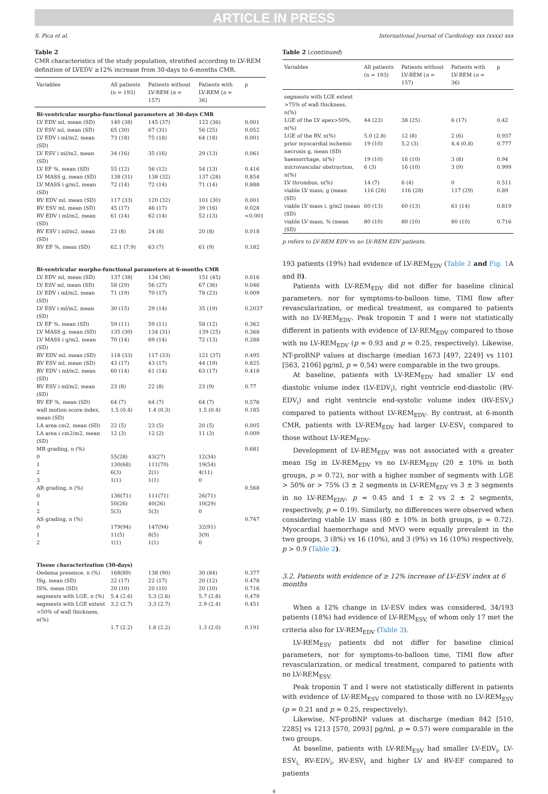ARTICLE IN PRESS
S. Pica et al. International Journal of Cardiology xxx (xxxx) xxx
Table 2
CMR characteristics of the study population, stratified according to LV-REM definition of LVEDV ≥12% increase from 30-days to 6-months CMR.
| Variables | All patients (n = 193) | Patients without LV-REM ( n = 157) | Patients with LV-REM ( n = 36) | p |
| --- | --- | --- | --- | --- |
| Bi-ventricular morpho-functional parameters at 30-days CMR | | | | |
| LV EDV ml, mean (SD) | 140 (38) | 145 (37) | 122 (36) | 0.001 |
| LV ESV ml, mean (SD) | 65 (30) | 67 (31) | 56 (25) | 0.052 |
| LV EDV i ml/m2, mean (SD) | 73 (18) | 75 (18) | 64 (18) | 0.001 |
| LV ESV i ml/m2, mean (SD) | 34 (16) | 35 (16) | 29 (13) | 0.061 |
| LV EF %, mean (SD) | 55 (12) | 56 (12) | 54 (13) | 0.416 |
| LV MASS g, mean (SD) | 138 (31) | 138 (32) | 137 (28) | 0.854 |
| LV MASS i g/m2, mean (SD) | 72 (14) | 72 (14) | 71 (14) | 0.888 |
| RV EDV ml, mean (SD) | 117 (33) | 120 (32) | 101 (30) | 0.001 |
| RV ESV ml, mean (SD) | 45 (17) | 46 (17) | 39 (16) | 0.028 |
| RV EDV i ml/m2, mean (SD) | 61 (14) | 62 (14) | 52 (13) | <0.001 |
| RV ESV i ml/m2, mean (SD) | 23 (8) | 24 (8) | 20 (8) | 0.018 |
| RV EF %, mean (SD) | 62.1 (7.9) | 63 (7) | 61 (9) | 0.182 |
| Bi-ventricular morpho-functional parameters at 6-months CMR | | | | |
| LV EDV ml, mean (SD) | 137 (38) | 134 (36) | 151 (45) | 0.016 |
| LV ESV ml, mean (SD) | 58 (29) | 56 (27) | 67 (36) | 0.046 |
| LV EDV i ml/m2, mean (SD) | 71 (19) | 70 (17) | 78 (23) | 0.009 |
| LV ESV i ml/m2, mean (SD) | 30 (15) | 29 (14) | 35 (19) | 0.2037 |
| LV EF %, mean (SD) | 59 (11) | 59 (11) | 58 (12) | 0.362 |
| LV MASS g, mean (SD) | 135 (30) | 134 (31) | 139 (25) | 0.368 |
| LV MASS i g/m2, mean (SD) | 70 (14) | 69 (14) | 72 (13) | 0.288 |
| RV EDV ml, mean (SD) | 118 (33) | 117 (33) | 121 (37) | 0.495 |
| RV ESV ml, mean (SD) | 43 (17) | 43 (17) | 44 (19) | 0.825 |
| RV EDV i ml/m2, mean (SD) | 60 (14) | 61 (14) | 63 (17) | 0.418 |
| RV ESV i ml/m2, mean (SD) | 23 (8) | 22 (8) | 23 (9) | 0.77 |
| RV EF %, mean (SD) | 64 (7) | 64 (7) | 64 (7) | 0.576 |
| wall motion score index, mean (SD) | 1.5 (0.4) | 1.4 (0.3) | 1.5 (0.4) | 0.185 |
| LA area cm2, mean (SD) | 22 (5) | 23 (5) | 20 (5) | 0.005 |
| LA area i cm2/m2, mean (SD) | 12 (3) | 12 (2) | 11 (3) | 0.009 |
| MR grading, n (%) | | | | 0.681 |
| 0 | 55(28) | 43(27) | 12(34) | |
| 1 | 130(68) | 111(70) | 19(54) | |
| 2 | 6(3) | 2(1) | 4(11) | |
| 3 | 1(1) | 1(1) | 0 | |
| AR grading, n (%) | | | | 0.568 |
| 0 | 136(71) | 111(71) | 26(71) | |
| 1 | 50(26) | 40(26) | 10(29) | |
| 2 | 5(3) | 5(3) | 0 | |
| AS grading, n (%) | | | | 0.747 |
| 0 | 179(94) | 147(94) | 32(91) | |
| 1 | 11(5) | 8(5) | 3(9) | |
| 2 | 1(1) | 1(1) | 0 | |
| Tissue characterization (30-days) | | | | |
| Oedema presence, n (%) | 168(89) | 138 (90) | 30 (84) | 0.377 |
| ISg, mean (SD) | 22 (17) | 22 (17) | 20 (12) | 0.478 |
| IS%, mean (SD) | 20 (10) | 20 (10) | 20 (10) | 0.716 |
| segments with LGE, n (%) | 5.4 (2.6) | 5.3 (2.6) | 5.7 (2.8) | 0.479 |
| segments with LGE extent >50% of wall thickness, n(%) | 3.2 (2.7) | 3.3 (2.7) | 2.9 (2.4) | 0.451 |
| | 1.7 (2.2) | 1.8 (2.2) | 1.3 (2.0) | 0.191 |
Table 2 (continued)
| Variables | All patients (n = 193) | Patients without LV-REM ( n = 157) | Patients with LV-REM ( n = 36) | p |
| --- | --- | --- | --- | --- |
| segments with LGE extent >75% of wall thickness, n(%) | | | | |
| LGE of the LV apex>50%, n(%) | 44 (23) | 38 (25) | 6 (17) | 0.42 |
| LGE of the RV, n(%) | 5.0 (2.8) | 12 (8) | 2 (6) | 0.937 |
| prior myocardial ischemic necrosis g, mean (SD) | 19 (10) | 5.2 (3) | 4.4 (0.8) | 0.777 |
| haemorrhage, n(%) | 19 (10) | 16 (10) | 3 (8) | 0.94 |
| microvascular obstruction, n(%) | 6 (3) | 16 (10) | 3 (9) | 0.999 |
| LV thrombus, n(%) | 14 (7) | 6 (4) | 0 | 0.511 |
| viable LV mass, g (mean (SD) | 116 (28) | 116 (28) | 117 (29) | 0.89 |
| viable LV mass i, g/m2 (mean (SD) | 60 (13) | 60 (13) | 61 (14) | 0.819 |
| viable LV mass, % (mean (SD) | 80 (10) | 80 (10) | 80 (10) | 0.716 |
p refers to LV-REM EDV vs no LV-REM EDV patients.
193 patients (19%) had evidence of LV-REM<sub>EDV</sub> (Table 2 and Fig. 1 A and B).
Patients with LV-REM<sub>EDV</sub> did not differ for baseline clinical parameters, nor for symptoms-to-balloon time, TIMI flow after revascularization, or medical treatment, as compared to patients with no LV-REM<sub>EDV</sub>. Peak troponin T and I were not statistically different in patients with evidence of LV-REM<sub>EDV</sub> compared to those with no LV-REM<sub>EDV</sub> (p = 0.93 and p = 0.25, respectively). Likewise, NT-proBNP values at discharge (median 1673 [497, 2249] vs 1101 [563, 2106] pg/ml, p = 0.54) were comparable in the two groups.
At baseline, patients with LV-REM<sub>EDV</sub> had smaller LV end diastolic volume index (LV-EDV<sub>i</sub>), right ventricle end-diastolic (RV-EDV<sub>i</sub>) and right ventricle end-systolic volume index (RV-ESV<sub>i</sub>) compared to patients without LV-REM<sub>EDV</sub>. By contrast, at 6-month CMR, patients with LV-REM<sub>EDV</sub> had larger LV-ESV<sub>i</sub> compared to those without LV-REM<sub>EDV</sub>.
Development of LV-REM<sub>EDV</sub> was not associated with a greater mean ISg in LV-REM<sub>EDV</sub> vs no LV-REM<sub>EDV</sub> (20 ± 10% in both groups, p = 0.72), nor with a higher number of segments with LGE > 50% or > 75% (3 ± 2 segments in LV-REM<sub>EDV</sub> vs 3 ± 3 segments in no LV-REM<sub>EDV</sub>, p = 0.45 and 1 ± 2 vs 2 ± 2 segments, respectively, p = 0.19). Similarly, no differences were observed when considering viable LV mass (80 ± 10% in both groups, p = 0.72). Myocardial haemorrhage and MVO were equally prevalent in the two groups, 3 (8%) vs 16 (10%), and 3 (9%) vs 16 (10%) respectively, p > 0.9 (Table 2).
3.2. Patients with evidence of ≥ 12% increase of LV-ESV index at 6 months
When a 12% change in LV-ESV index was considered, 34/193 patients (18%) had evidence of LV-REM<sub>ESV,</sub> of whom only 17 met the criteria also for LV-REM<sub>EDV</sub> (Table 3).
LV-REM<sub>ESV</sub> patients did not differ for baseline clinical parameters, nor for symptoms-to-balloon time, TIMI flow after revascularization, or medical treatment, compared to patients with no LV-REM<sub>ESV.</sub>
Peak troponin T and I were not statistically different in patients with evidence of LV-REM<sub>ESV</sub> compared to those with no LV-REM<sub>ESV</sub> (p = 0.21 and p = 0.25, respectively).
Likewise, NT-proBNP values at discharge (median 842 [510, 2285] vs 1213 [570, 2093] pg/ml, p = 0.57) were comparable in the two groups.
At baseline, patients with LV-REM<sub>ESV</sub> had smaller LV-EDV<sub>i</sub>, LV-ESV<sub>i,</sub> RV-EDV<sub>i</sub>, RV-ESV<sub>i</sub> and higher LV and RV-EF compared to patients
4